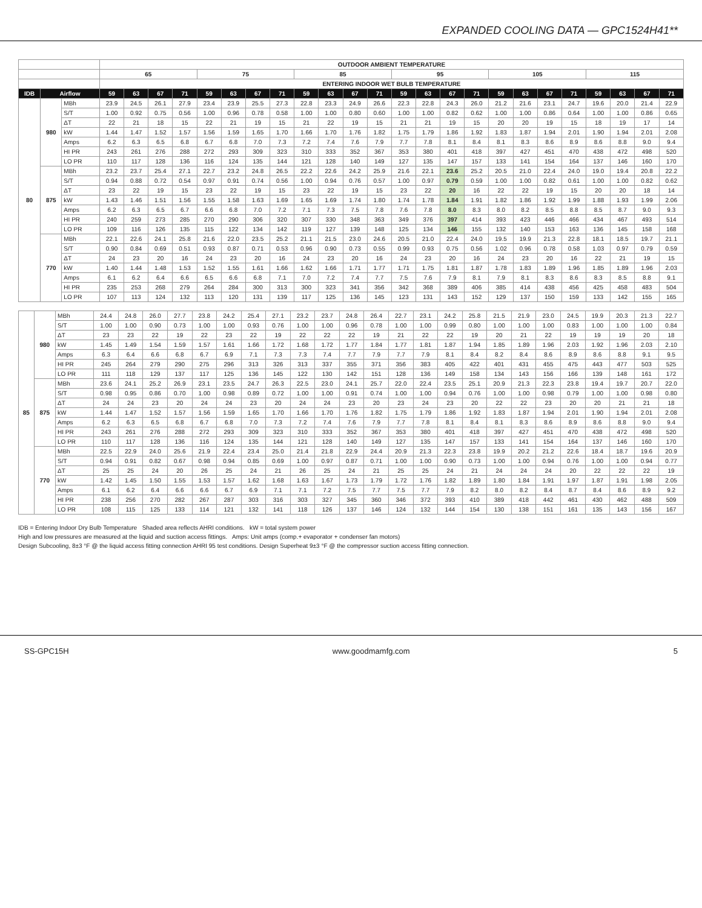EXPANDED COOLING DATA — GPC1524H41**
| | | | OUTDOOR AMBIENT TEMPERATURE | | | | | | | | | | | | | | | | | | | | | | | |
| --- | --- | --- | --- | --- | --- | --- | --- | --- | --- | --- | --- | --- | --- | --- | --- | --- | --- | --- | --- | --- | --- | --- | --- | --- | --- | --- |
| | | | 65 | | | | 75 | | | | 85 | | | | 95 | | | | 105 | | | | 115 | | | |
| | | | ENTERING INDOOR WET BULB TEMPERATURE | | | | | | | | | | | | | | | | | | | | | | | |
| IDB | Airflow | | 59 | 63 | 67 | 71 | 59 | 63 | 67 | 71 | 59 | 63 | 67 | 71 | 59 | 63 | 67 | 71 | 59 | 63 | 67 | 71 | 59 | 63 | 67 | 71 |
| 80 | 980 | MBh | 23.9 | 24.5 | 26.1 | 27.9 | 23.4 | 23.9 | 25.5 | 27.3 | 22.8 | 23.3 | 24.9 | 26.6 | 22.3 | 22.8 | 24.3 | 26.0 | 21.2 | 21.6 | 23.1 | 24.7 | 19.6 | 20.0 | 21.4 | 22.9 |
| | | S/T | 1.00 | 0.92 | 0.75 | 0.56 | 1.00 | 0.96 | 0.78 | 0.58 | 1.00 | 1.00 | 0.80 | 0.60 | 1.00 | 1.00 | 0.82 | 0.62 | 1.00 | 1.00 | 0.86 | 0.64 | 1.00 | 1.00 | 0.86 | 0.65 |
| | | ΔT | 22 | 21 | 18 | 15 | 22 | 21 | 19 | 15 | 21 | 22 | 19 | 15 | 21 | 21 | 19 | 15 | 20 | 20 | 19 | 15 | 18 | 19 | 17 | 14 |
| | | kW | 1.44 | 1.47 | 1.52 | 1.57 | 1.56 | 1.59 | 1.65 | 1.70 | 1.66 | 1.70 | 1.76 | 1.82 | 1.75 | 1.79 | 1.86 | 1.92 | 1.83 | 1.87 | 1.94 | 2.01 | 1.90 | 1.94 | 2.01 | 2.08 |
| | | Amps | 6.2 | 6.3 | 6.5 | 6.8 | 6.7 | 6.8 | 7.0 | 7.3 | 7.2 | 7.4 | 7.6 | 7.9 | 7.7 | 7.8 | 8.1 | 8.4 | 8.1 | 8.3 | 8.6 | 8.9 | 8.6 | 8.8 | 9.0 | 9.4 |
| | | HI PR | 243 | 261 | 276 | 288 | 272 | 293 | 309 | 323 | 310 | 333 | 352 | 367 | 353 | 380 | 401 | 418 | 397 | 427 | 451 | 470 | 438 | 472 | 498 | 520 |
| | | LO PR | 110 | 117 | 128 | 136 | 116 | 124 | 135 | 144 | 121 | 128 | 140 | 149 | 127 | 135 | 147 | 157 | 133 | 141 | 154 | 164 | 137 | 146 | 160 | 170 |
| | 875 | MBh | 23.2 | 23.7 | 25.4 | 27.1 | 22.7 | 23.2 | 24.8 | 26.5 | 22.2 | 22.6 | 24.2 | 25.9 | 21.6 | 22.1 | 23.6 | 25.2 | 20.5 | 21.0 | 22.4 | 24.0 | 19.0 | 19.4 | 20.8 | 22.2 |
| | | S/T | 0.94 | 0.88 | 0.72 | 0.54 | 0.97 | 0.91 | 0.74 | 0.56 | 1.00 | 0.94 | 0.76 | 0.57 | 1.00 | 0.97 | 0.79 | 0.59 | 1.00 | 1.00 | 0.82 | 0.61 | 1.00 | 1.00 | 0.82 | 0.62 |
| | | ΔT | 23 | 22 | 19 | 15 | 23 | 22 | 19 | 15 | 23 | 22 | 19 | 15 | 23 | 22 | 20 | 16 | 22 | 22 | 19 | 15 | 20 | 20 | 18 | 14 |
| | | kW | 1.43 | 1.46 | 1.51 | 1.56 | 1.55 | 1.58 | 1.63 | 1.69 | 1.65 | 1.69 | 1.74 | 1.80 | 1.74 | 1.78 | 1.84 | 1.91 | 1.82 | 1.86 | 1.92 | 1.99 | 1.88 | 1.93 | 1.99 | 2.06 |
| | | Amps | 6.2 | 6.3 | 6.5 | 6.7 | 6.6 | 6.8 | 7.0 | 7.2 | 7.1 | 7.3 | 7.5 | 7.8 | 7.6 | 7.8 | 8.0 | 8.3 | 8.0 | 8.2 | 8.5 | 8.8 | 8.5 | 8.7 | 9.0 | 9.3 |
| | | HI PR | 240 | 259 | 273 | 285 | 270 | 290 | 306 | 320 | 307 | 330 | 348 | 363 | 349 | 376 | 397 | 414 | 393 | 423 | 446 | 466 | 434 | 467 | 493 | 514 |
| | | LO PR | 109 | 116 | 126 | 135 | 115 | 122 | 134 | 142 | 119 | 127 | 139 | 148 | 125 | 134 | 146 | 155 | 132 | 140 | 153 | 163 | 136 | 145 | 158 | 168 |
| | 770 | MBh | 22.1 | 22.6 | 24.1 | 25.8 | 21.6 | 22.0 | 23.5 | 25.2 | 21.1 | 21.5 | 23.0 | 24.6 | 20.5 | 21.0 | 22.4 | 24.0 | 19.5 | 19.9 | 21.3 | 22.8 | 18.1 | 18.5 | 19.7 | 21.1 |
| | | S/T | 0.90 | 0.84 | 0.69 | 0.51 | 0.93 | 0.87 | 0.71 | 0.53 | 0.96 | 0.90 | 0.73 | 0.55 | 0.99 | 0.93 | 0.75 | 0.56 | 1.02 | 0.96 | 0.78 | 0.58 | 1.03 | 0.97 | 0.79 | 0.59 |
| | | ΔT | 24 | 23 | 20 | 16 | 24 | 23 | 20 | 16 | 24 | 23 | 20 | 16 | 24 | 23 | 20 | 16 | 24 | 23 | 20 | 16 | 22 | 21 | 19 | 15 |
| | | kW | 1.40 | 1.44 | 1.48 | 1.53 | 1.52 | 1.55 | 1.61 | 1.66 | 1.62 | 1.66 | 1.71 | 1.77 | 1.71 | 1.75 | 1.81 | 1.87 | 1.78 | 1.83 | 1.89 | 1.96 | 1.85 | 1.89 | 1.96 | 2.03 |
| | | Amps | 6.1 | 6.2 | 6.4 | 6.6 | 6.5 | 6.6 | 6.8 | 7.1 | 7.0 | 7.2 | 7.4 | 7.7 | 7.5 | 7.6 | 7.9 | 8.1 | 7.9 | 8.1 | 8.3 | 8.6 | 8.3 | 8.5 | 8.8 | 9.1 |
| | | HI PR | 235 | 253 | 268 | 279 | 264 | 284 | 300 | 313 | 300 | 323 | 341 | 356 | 342 | 368 | 389 | 406 | 385 | 414 | 438 | 456 | 425 | 458 | 483 | 504 |
| | | LO PR | 107 | 113 | 124 | 132 | 113 | 120 | 131 | 139 | 117 | 125 | 136 | 145 | 123 | 131 | 143 | 152 | 129 | 137 | 150 | 159 | 133 | 142 | 155 | 165 |
| 85 | 980 | MBh | 24.4 | 24.8 | 26.0 | 27.7 | 23.8 | 24.2 | 25.4 | 27.1 | 23.2 | 23.7 | 24.8 | 26.4 | 22.7 | 23.1 | 24.2 | 25.8 | 21.5 | 21.9 | 23.0 | 24.5 | 19.9 | 20.3 | 21.3 | 22.7 |
| | | S/T | 1.00 | 1.00 | 0.90 | 0.73 | 1.00 | 1.00 | 0.93 | 0.76 | 1.00 | 1.00 | 0.96 | 0.78 | 1.00 | 1.00 | 0.99 | 0.80 | 1.00 | 1.00 | 1.00 | 0.83 | 1.00 | 1.00 | 1.00 | 0.84 |
| | | ΔT | 23 | 23 | 22 | 19 | 22 | 23 | 22 | 19 | 22 | 22 | 22 | 19 | 21 | 22 | 22 | 19 | 20 | 21 | 22 | 19 | 19 | 19 | 20 | 18 |
| | | kW | 1.45 | 1.49 | 1.54 | 1.59 | 1.57 | 1.61 | 1.66 | 1.72 | 1.68 | 1.72 | 1.77 | 1.84 | 1.77 | 1.81 | 1.87 | 1.94 | 1.85 | 1.89 | 1.96 | 2.03 | 1.92 | 1.96 | 2.03 | 2.10 |
| | | Amps | 6.3 | 6.4 | 6.6 | 6.8 | 6.7 | 6.9 | 7.1 | 7.3 | 7.3 | 7.4 | 7.7 | 7.9 | 7.7 | 7.9 | 8.1 | 8.4 | 8.2 | 8.4 | 8.6 | 8.9 | 8.6 | 8.8 | 9.1 | 9.5 |
| | | HI PR | 245 | 264 | 279 | 290 | 275 | 296 | 313 | 326 | 313 | 337 | 355 | 371 | 356 | 383 | 405 | 422 | 401 | 431 | 455 | 475 | 443 | 477 | 503 | 525 |
| | | LO PR | 111 | 118 | 129 | 137 | 117 | 125 | 136 | 145 | 122 | 130 | 142 | 151 | 128 | 136 | 149 | 158 | 134 | 143 | 156 | 166 | 139 | 148 | 161 | 172 |
| | 875 | MBh | 23.6 | 24.1 | 25.2 | 26.9 | 23.1 | 23.5 | 24.7 | 26.3 | 22.5 | 23.0 | 24.1 | 25.7 | 22.0 | 22.4 | 23.5 | 25.1 | 20.9 | 21.3 | 22.3 | 23.8 | 19.4 | 19.7 | 20.7 | 22.0 |
| | | S/T | 0.98 | 0.95 | 0.86 | 0.70 | 1.00 | 0.98 | 0.89 | 0.72 | 1.00 | 1.00 | 0.91 | 0.74 | 1.00 | 1.00 | 0.94 | 0.76 | 1.00 | 1.00 | 0.98 | 0.79 | 1.00 | 1.00 | 0.98 | 0.80 |
| | | ΔT | 24 | 24 | 23 | 20 | 24 | 24 | 23 | 20 | 24 | 24 | 23 | 20 | 23 | 24 | 23 | 20 | 22 | 22 | 23 | 20 | 20 | 21 | 21 | 18 |
| | | kW | 1.44 | 1.47 | 1.52 | 1.57 | 1.56 | 1.59 | 1.65 | 1.70 | 1.66 | 1.70 | 1.76 | 1.82 | 1.75 | 1.79 | 1.86 | 1.92 | 1.83 | 1.87 | 1.94 | 2.01 | 1.90 | 1.94 | 2.01 | 2.08 |
| | | Amps | 6.2 | 6.3 | 6.5 | 6.8 | 6.7 | 6.8 | 7.0 | 7.3 | 7.2 | 7.4 | 7.6 | 7.9 | 7.7 | 7.8 | 8.1 | 8.4 | 8.1 | 8.3 | 8.6 | 8.9 | 8.6 | 8.8 | 9.0 | 9.4 |
| | | HI PR | 243 | 261 | 276 | 288 | 272 | 293 | 309 | 323 | 310 | 333 | 352 | 367 | 353 | 380 | 401 | 418 | 397 | 427 | 451 | 470 | 438 | 472 | 498 | 520 |
| | | LO PR | 110 | 117 | 128 | 136 | 116 | 124 | 135 | 144 | 121 | 128 | 140 | 149 | 127 | 135 | 147 | 157 | 133 | 141 | 154 | 164 | 137 | 146 | 160 | 170 |
| | 770 | MBh | 22.5 | 22.9 | 24.0 | 25.6 | 21.9 | 22.4 | 23.4 | 25.0 | 21.4 | 21.8 | 22.9 | 24.4 | 20.9 | 21.3 | 22.3 | 23.8 | 19.9 | 20.2 | 21.2 | 22.6 | 18.4 | 18.7 | 19.6 | 20.9 |
| | | S/T | 0.94 | 0.91 | 0.82 | 0.67 | 0.98 | 0.94 | 0.85 | 0.69 | 1.00 | 0.97 | 0.87 | 0.71 | 1.00 | 1.00 | 0.90 | 0.73 | 1.00 | 1.00 | 0.94 | 0.76 | 1.00 | 1.00 | 0.94 | 0.77 |
| | | ΔT | 25 | 25 | 24 | 20 | 26 | 25 | 24 | 21 | 26 | 25 | 24 | 21 | 25 | 25 | 24 | 21 | 24 | 24 | 24 | 20 | 22 | 22 | 22 | 19 |
| | | kW | 1.42 | 1.45 | 1.50 | 1.55 | 1.53 | 1.57 | 1.62 | 1.68 | 1.63 | 1.67 | 1.73 | 1.79 | 1.72 | 1.76 | 1.82 | 1.89 | 1.80 | 1.84 | 1.91 | 1.97 | 1.87 | 1.91 | 1.98 | 2.05 |
| | | Amps | 6.1 | 6.2 | 6.4 | 6.6 | 6.6 | 6.7 | 6.9 | 7.1 | 7.1 | 7.2 | 7.5 | 7.7 | 7.5 | 7.7 | 7.9 | 8.2 | 8.0 | 8.2 | 8.4 | 8.7 | 8.4 | 8.6 | 8.9 | 9.2 |
| | | HI PR | 238 | 256 | 270 | 282 | 267 | 287 | 303 | 316 | 303 | 327 | 345 | 360 | 346 | 372 | 393 | 410 | 389 | 418 | 442 | 461 | 430 | 462 | 488 | 509 |
| | | LO PR | 108 | 115 | 125 | 133 | 114 | 121 | 132 | 141 | 118 | 126 | 137 | 146 | 124 | 132 | 144 | 154 | 130 | 138 | 151 | 161 | 135 | 143 | 156 | 167 |
IDB = Entering Indoor Dry Bulb Temperature Shaded area reflects AHRI conditions. kW = total system power
High and low pressures are measured at the liquid and suction access fittings. Amps: Unit amps (comp.+ evaporator + condenser fan motors)
Design Subcooling, 8±3 °F @ the liquid access fitting connection AHRI 95 test conditions. Design Superheat 9±3 °F @ the compressor suction access fitting connection.
SS-GPC15H www.goodmamfg.com 5